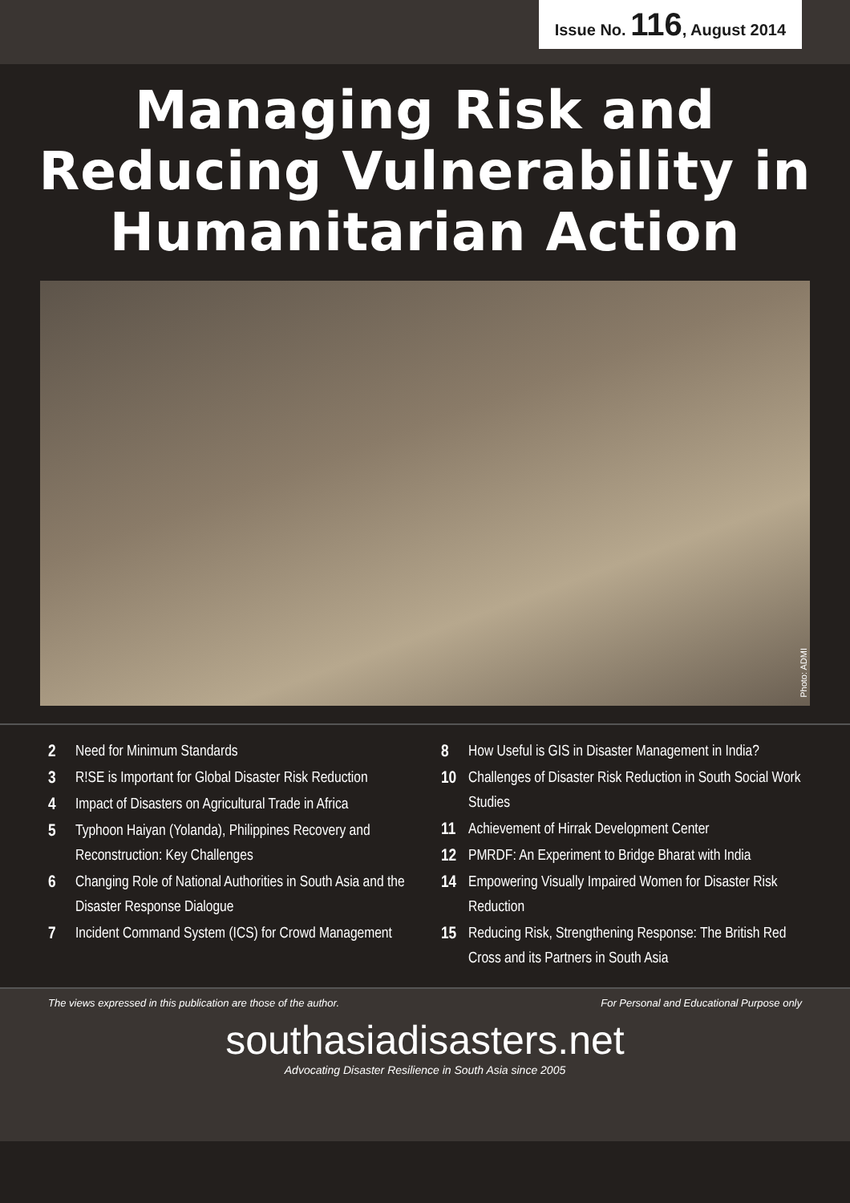Issue No. 116, August 2014
Managing Risk and
Reducing Vulnerability in
Humanitarian Action
Photo: ADMI
2 Need for Minimum Standards
3 R!SE is Important for Global Disaster Risk Reduction
4 Impact of Disasters on Agricultural Trade in Africa
5 Typhoon Haiyan (Yolanda), Philippines Recovery and Reconstruction: Key Challenges
6 Changing Role of National Authorities in South Asia and the Disaster Response Dialogue
7 Incident Command System (ICS) for Crowd Management
8 How Useful is GIS in Disaster Management in India?
10 Challenges of Disaster Risk Reduction in South Social Work Studies
11 Achievement of Hirrak Development Center
12 PMRDF: An Experiment to Bridge Bharat with India
14 Empowering Visually Impaired Women for Disaster Risk Reduction
15 Reducing Risk, Strengthening Response: The British Red Cross and its Partners in South Asia
The views expressed in this publication are those of the author. For Personal and Educational Purpose only
southasiadisasters.net
Advocating Disaster Resilience in South Asia since 2005